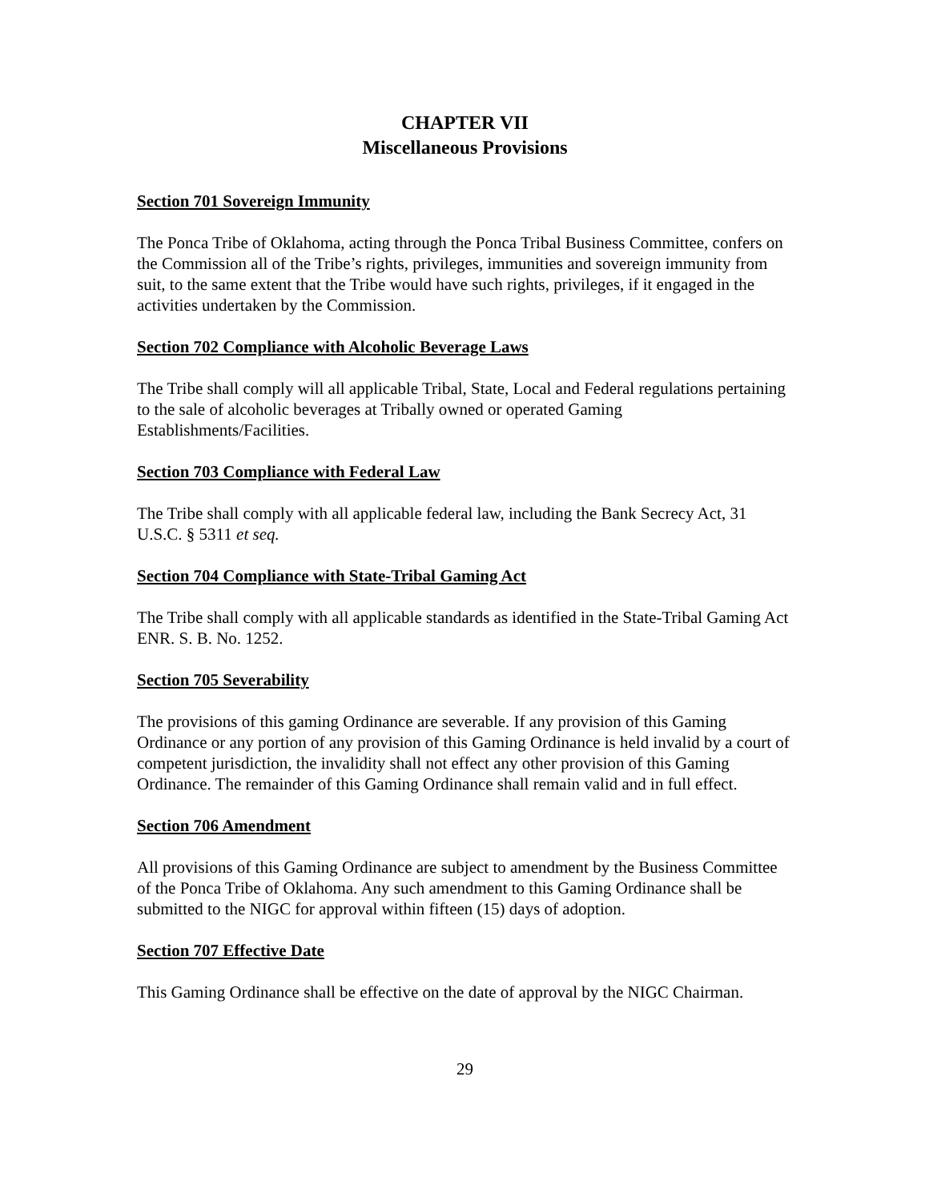CHAPTER VII
Miscellaneous Provisions
Section 701 Sovereign Immunity
The Ponca Tribe of Oklahoma, acting through the Ponca Tribal Business Committee, confers on the Commission all of the Tribe’s rights, privileges, immunities and sovereign immunity from suit, to the same extent that the Tribe would have such rights, privileges, if it engaged in the activities undertaken by the Commission.
Section 702 Compliance with Alcoholic Beverage Laws
The Tribe shall comply will all applicable Tribal, State, Local and Federal regulations pertaining to the sale of alcoholic beverages at Tribally owned or operated Gaming Establishments/Facilities.
Section 703 Compliance with Federal Law
The Tribe shall comply with all applicable federal law, including the Bank Secrecy Act, 31 U.S.C. § 5311 et seq.
Section 704 Compliance with State-Tribal Gaming Act
The Tribe shall comply with all applicable standards as identified in the State-Tribal Gaming Act ENR. S. B. No. 1252.
Section 705 Severability
The provisions of this gaming Ordinance are severable. If any provision of this Gaming Ordinance or any portion of any provision of this Gaming Ordinance is held invalid by a court of competent jurisdiction, the invalidity shall not effect any other provision of this Gaming Ordinance. The remainder of this Gaming Ordinance shall remain valid and in full effect.
Section 706 Amendment
All provisions of this Gaming Ordinance are subject to amendment by the Business Committee of the Ponca Tribe of Oklahoma. Any such amendment to this Gaming Ordinance shall be submitted to the NIGC for approval within fifteen (15) days of adoption.
Section 707 Effective Date
This Gaming Ordinance shall be effective on the date of approval by the NIGC Chairman.
29